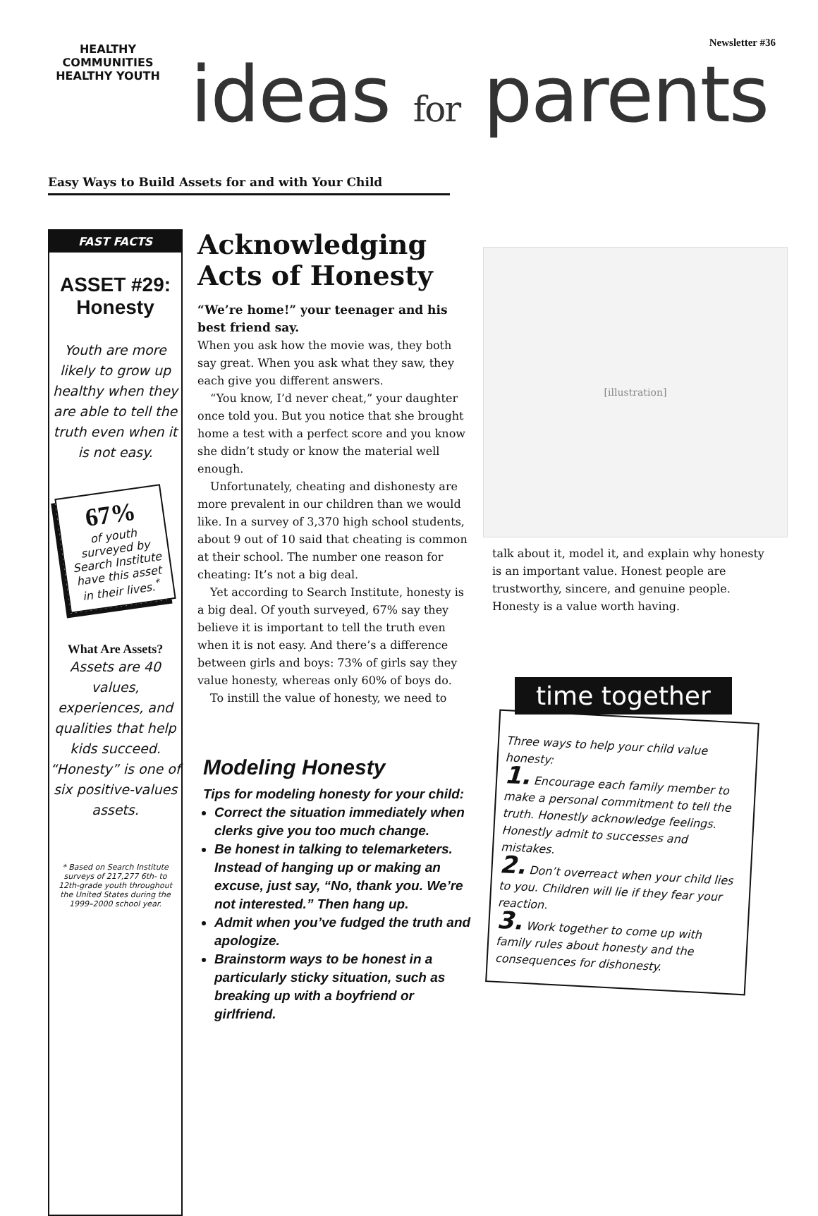HEALTHY COMMUNITIES
HEALTHY YOUTH
Newsletter #36
ideas for parents
Easy Ways to Build Assets for and with Your Child
FAST FACTS
ASSET #29:
Honesty
Youth are more likely to grow up healthy when they are able to tell the truth even when it is not easy.
67%
of youth surveyed by Search Institute have this asset in their lives.<sup>*</sup>
What Are Assets?
Assets are 40 values, experiences, and qualities that help kids succeed. “Honesty” is one of six positive-values assets.
* Based on Search Institute surveys of 217,277 6th- to 12th-grade youth throughout the United States during the 1999–2000 school year.
Acknowledging Acts of Honesty
“We’re home!” your teenager and his best friend say.
When you ask how the movie was, they both say great. When you ask what they saw, they each give you different answers.
“You know, I’d never cheat,” your daughter once told you. But you notice that she brought home a test with a perfect score and you know she didn’t study or know the material well enough.
Unfortunately, cheating and dishonesty are more prevalent in our children than we would like. In a survey of 3,370 high school students, about 9 out of 10 said that cheating is common at their school. The number one reason for cheating: It’s not a big deal.
Yet according to Search Institute, honesty is a big deal. Of youth surveyed, 67% say they believe it is important to tell the truth even when it is not easy. And there’s a difference between girls and boys: 73% of girls say they value honesty, whereas only 60% of boys do.
To instill the value of honesty, we need to
[illustration]
talk about it, model it, and explain why honesty is an important value. Honest people are trustworthy, sincere, and genuine people. Honesty is a value worth having.
Modeling Honesty
Tips for modeling honesty for your child:
Correct the situation immediately when clerks give you too much change.
Be honest in talking to telemarketers. Instead of hanging up or making an excuse, just say, “No, thank you. We’re not interested.” Then hang up.
Admit when you’ve fudged the truth and apologize.
Brainstorm ways to be honest in a particularly sticky situation, such as breaking up with a boyfriend or girlfriend.
time together
Three ways to help your child value honesty:
1. Encourage each family member to make a personal commitment to tell the truth. Honestly acknowledge feelings. Honestly admit to successes and mistakes.
2. Don’t overreact when your child lies to you. Children will lie if they fear your reaction.
3. Work together to come up with family rules about honesty and the consequences for dishonesty.